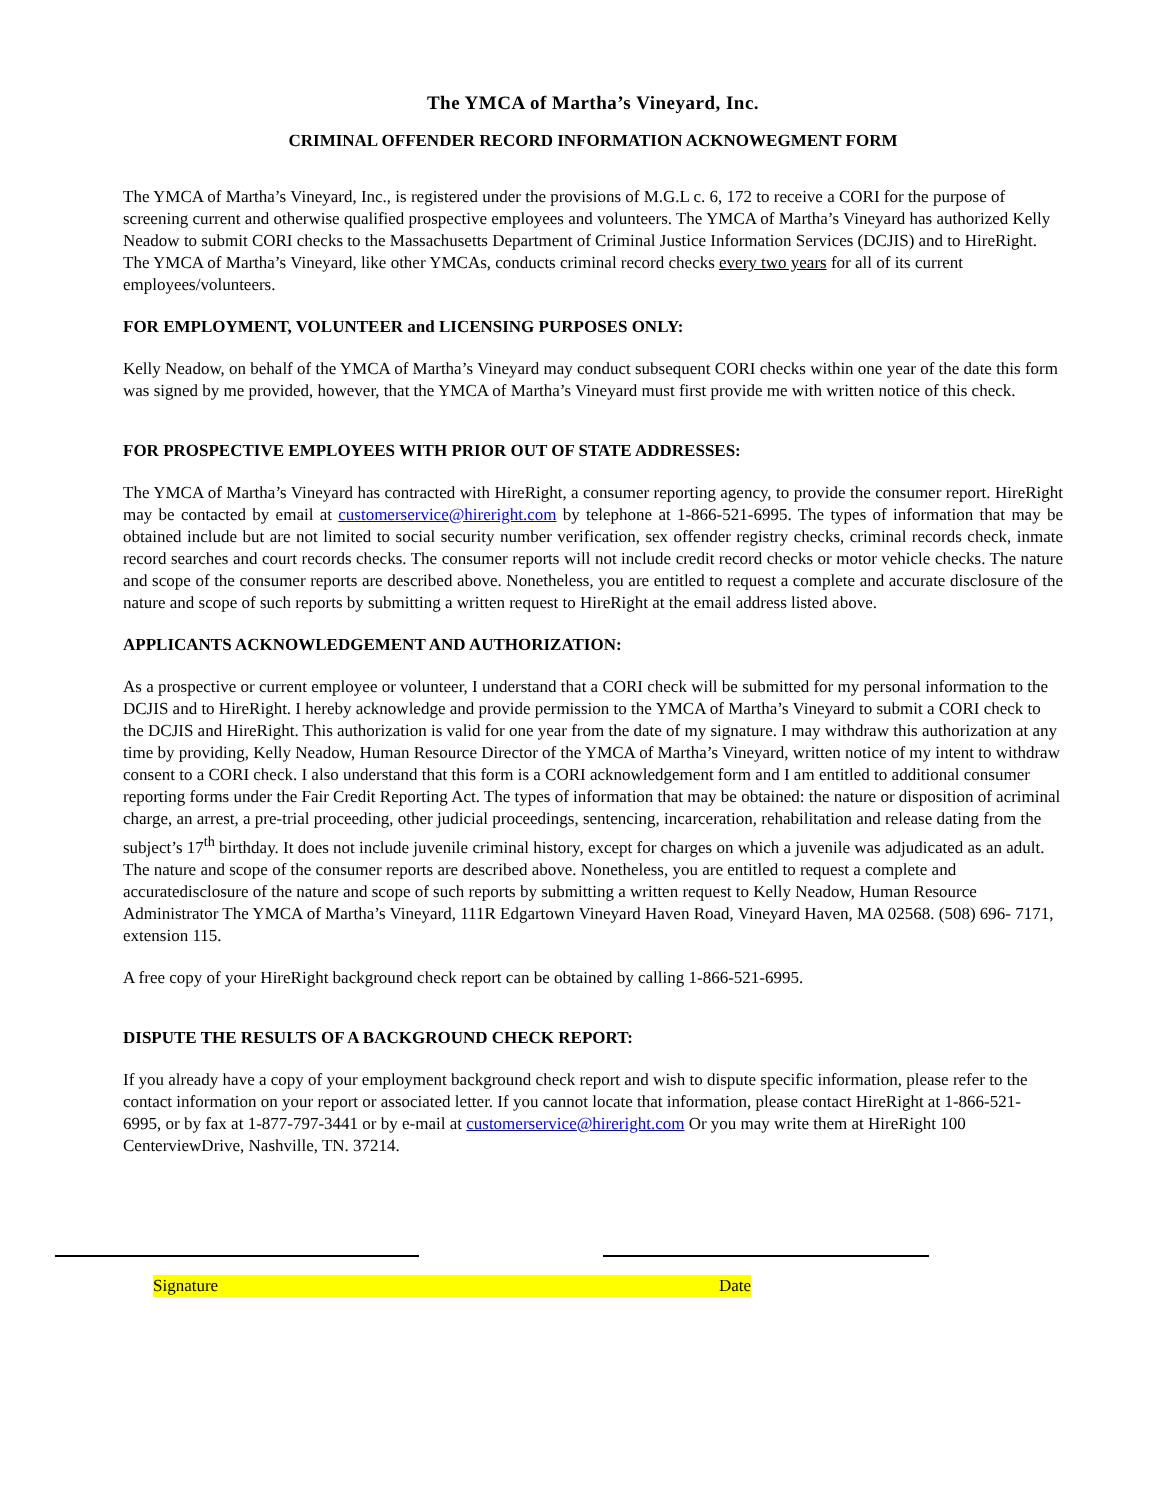The YMCA of Martha’s Vineyard, Inc.
CRIMINAL OFFENDER RECORD INFORMATION ACKNOWEGMENT FORM
The YMCA of Martha’s Vineyard, Inc., is registered under the provisions of M.G.L c. 6, 172 to receive a CORI for the purpose of screening current and otherwise qualified prospective employees and volunteers. The YMCA of Martha’s Vineyard has authorized Kelly Neadow to submit CORI checks to the Massachusetts Department of Criminal Justice Information Services (DCJIS) and to HireRight. The YMCA of Martha’s Vineyard, like other YMCAs, conducts criminal record checks every two years for all of its current employees/volunteers.
FOR EMPLOYMENT, VOLUNTEER and LICENSING PURPOSES ONLY:
Kelly Neadow, on behalf of the YMCA of Martha’s Vineyard may conduct subsequent CORI checks within one year of the date this form was signed by me provided, however, that the YMCA of Martha’s Vineyard must first provide me with written notice of this check.
FOR PROSPECTIVE EMPLOYEES WITH PRIOR OUT OF STATE ADDRESSES:
The YMCA of Martha’s Vineyard has contracted with HireRight, a consumer reporting agency, to provide the consumer report. HireRight may be contacted by email at customerservice@hireright.com by telephone at 1-866-521-6995. The types of information that may be obtained include but are not limited to social security number verification, sex offender registry checks, criminal records check, inmate record searches and court records checks. The consumer reports will not include credit record checks or motor vehicle checks. The nature and scope of the consumer reports are described above. Nonetheless, you are entitled to request a complete and accurate disclosure of the nature and scope of such reports by submitting a written request to HireRight at the email address listed above.
APPLICANTS ACKNOWLEDGEMENT AND AUTHORIZATION:
As a prospective or current employee or volunteer, I understand that a CORI check will be submitted for my personal information to the DCJIS and to HireRight. I hereby acknowledge and provide permission to the YMCA of Martha’s Vineyard to submit a CORI check to the DCJIS and HireRight. This authorization is valid for one year from the date of my signature. I may withdraw this authorization at any time by providing, Kelly Neadow, Human Resource Director of the YMCA of Martha’s Vineyard, written notice of my intent to withdraw consent to a CORI check. I also understand that this form is a CORI acknowledgement form and I am entitled to additional consumer reporting forms under the Fair Credit Reporting Act. The types of information that may be obtained: the nature or disposition of acriminal charge, an arrest, a pre-trial proceeding, other judicial proceedings, sentencing, incarceration, rehabilitation and release dating from the subject’s 17<sup>th</sup> birthday. It does not include juvenile criminal history, except for charges on which a juvenile was adjudicated as an adult. The nature and scope of the consumer reports are described above. Nonetheless, you are entitled to request a complete and accuratedisclosure of the nature and scope of such reports by submitting a written request to Kelly Neadow, Human Resource Administrator The YMCA of Martha’s Vineyard, 111R Edgartown Vineyard Haven Road, Vineyard Haven, MA 02568. (508) 696- 7171, extension 115.
A free copy of your HireRight background check report can be obtained by calling 1-866-521-6995.
DISPUTE THE RESULTS OF A BACKGROUND CHECK REPORT:
If you already have a copy of your employment background check report and wish to dispute specific information, please refer to the contact information on your report or associated letter. If you cannot locate that information, please contact HireRight at 1-866-521- 6995, or by fax at 1-877-797-3441 or by e-mail at customerservice@hireright.com Or you may write them at HireRight 100 CenterviewDrive, Nashville, TN. 37214.
Signature Date